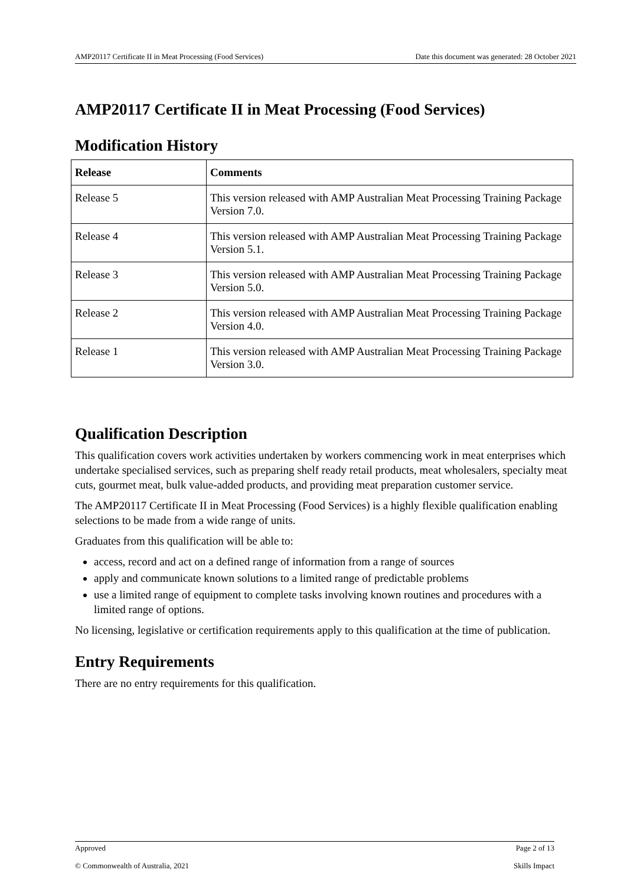AMP20117 Certificate II in Meat Processing (Food Services) Date this document was generated: 28 October 2021
AMP20117 Certificate II in Meat Processing (Food Services)
Modification History
| Release | Comments |
| --- | --- |
| Release 5 | This version released with AMP Australian Meat Processing Training Package Version 7.0. |
| Release 4 | This version released with AMP Australian Meat Processing Training Package Version 5.1. |
| Release 3 | This version released with AMP Australian Meat Processing Training Package Version 5.0. |
| Release 2 | This version released with AMP Australian Meat Processing Training Package Version 4.0. |
| Release 1 | This version released with AMP Australian Meat Processing Training Package Version 3.0. |
Qualification Description
This qualification covers work activities undertaken by workers commencing work in meat enterprises which undertake specialised services, such as preparing shelf ready retail products, meat wholesalers, specialty meat cuts, gourmet meat, bulk value-added products, and providing meat preparation customer service.
The AMP20117 Certificate II in Meat Processing (Food Services) is a highly flexible qualification enabling selections to be made from a wide range of units.
Graduates from this qualification will be able to:
access, record and act on a defined range of information from a range of sources
apply and communicate known solutions to a limited range of predictable problems
use a limited range of equipment to complete tasks involving known routines and procedures with a limited range of options.
No licensing, legislative or certification requirements apply to this qualification at the time of publication.
Entry Requirements
There are no entry requirements for this qualification.
Approved Page 2 of 13
© Commonwealth of Australia, 2021 Skills Impact